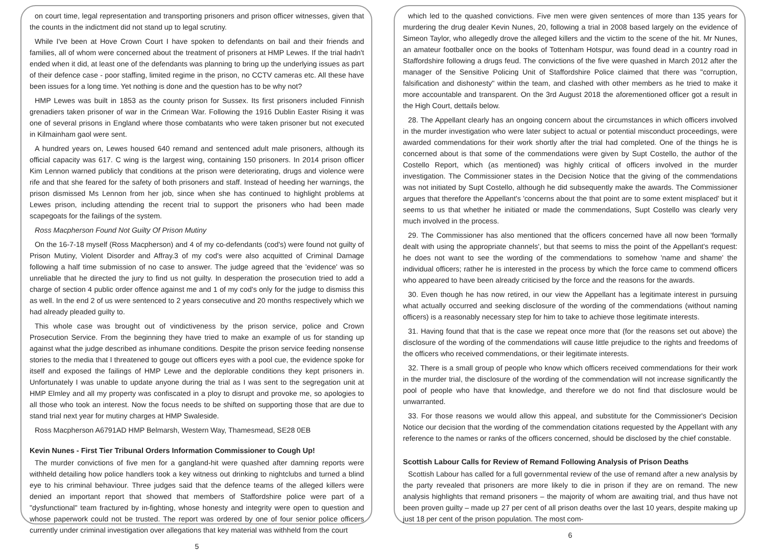on court time, legal representation and transporting prisoners and prison officer witnesses, given that the counts in the indictment did not stand up to legal scrutiny.
While I've been at Hove Crown Court I have spoken to defendants on bail and their friends and families, all of whom were concerned about the treatment of prisoners at HMP Lewes. If the trial hadn't ended when it did, at least one of the defendants was planning to bring up the underlying issues as part of their defence case - poor staffing, limited regime in the prison, no CCTV cameras etc. All these have been issues for a long time. Yet nothing is done and the question has to be why not?
HMP Lewes was built in 1853 as the county prison for Sussex. Its first prisoners included Finnish grenadiers taken prisoner of war in the Crimean War. Following the 1916 Dublin Easter Rising it was one of several prisons in England where those combatants who were taken prisoner but not executed in Kilmainham gaol were sent.
A hundred years on, Lewes housed 640 remand and sentenced adult male prisoners, although its official capacity was 617. C wing is the largest wing, containing 150 prisoners. In 2014 prison officer Kim Lennon warned publicly that conditions at the prison were deteriorating, drugs and violence were rife and that she feared for the safety of both prisoners and staff. Instead of heeding her warnings, the prison dismissed Ms Lennon from her job, since when she has continued to highlight problems at Lewes prison, including attending the recent trial to support the prisoners who had been made scapegoats for the failings of the system.
Ross Macpherson Found Not Guilty Of Prison Mutiny
On the 16-7-18 myself (Ross Macpherson) and 4 of my co-defendants (cod's) were found not guilty of Prison Mutiny, Violent Disorder and Affray.3 of my cod's were also acquitted of Criminal Damage following a half time submission of no case to answer. The judge agreed that the 'evidence' was so unreliable that he directed the jury to find us not guilty. In desperation the prosecution tried to add a charge of section 4 public order offence against me and 1 of my cod's only for the judge to dismiss this as well. In the end 2 of us were sentenced to 2 years consecutive and 20 months respectively which we had already pleaded guilty to.
This whole case was brought out of vindictiveness by the prison service, police and Crown Prosecution Service. From the beginning they have tried to make an example of us for standing up against what the judge described as inhumane conditions. Despite the prison service feeding nonsense stories to the media that I threatened to gouge out officers eyes with a pool cue, the evidence spoke for itself and exposed the failings of HMP Lewe and the deplorable conditions they kept prisoners in. Unfortunately I was unable to update anyone during the trial as I was sent to the segregation unit at HMP Elmley and all my property was confiscated in a ploy to disrupt and provoke me, so apologies to all those who took an interest. Now the focus needs to be shifted on supporting those that are due to stand trial next year for mutiny charges at HMP Swaleside.
Ross Macpherson A6791AD HMP Belmarsh, Western Way, Thamesmead, SE28 0EB
Kevin Nunes - First Tier Tribunal Orders Information Commissioner to Cough Up!
The murder convictions of five men for a gangland-hit were quashed after damning reports were withheld detailing how police handlers took a key witness out drinking to nightclubs and turned a blind eye to his criminal behaviour. Three judges said that the defence teams of the alleged killers were denied an important report that showed that members of Staffordshire police were part of a "dysfunctional" team fractured by in-fighting, whose honesty and integrity were open to question and whose paperwork could not be trusted. The report was ordered by one of four senior police officers currently under criminal investigation over allegations that key material was withheld from the court
5
which led to the quashed convictions. Five men were given sentences of more than 135 years for murdering the drug dealer Kevin Nunes, 20, following a trial in 2008 based largely on the evidence of Simeon Taylor, who allegedly drove the alleged killers and the victim to the scene of the hit. Mr Nunes, an amateur footballer once on the books of Tottenham Hotspur, was found dead in a country road in Staffordshire following a drugs feud. The convictions of the five were quashed in March 2012 after the manager of the Sensitive Policing Unit of Staffordshire Police claimed that there was "corruption, falsification and dishonesty" within the team, and clashed with other members as he tried to make it more accountable and transparent. On the 3rd August 2018 the aforementioned officer got a result in the High Court, dettails below.
28. The Appellant clearly has an ongoing concern about the circumstances in which officers involved in the murder investigation who were later subject to actual or potential misconduct proceedings, were awarded commendations for their work shortly after the trial had completed. One of the things he is concerned about is that some of the commendations were given by Supt Costello, the author of the Costello Report, which (as mentioned) was highly critical of officers involved in the murder investigation. The Commissioner states in the Decision Notice that the giving of the commendations was not initiated by Supt Costello, although he did subsequently make the awards. The Commissioner argues that therefore the Appellant's 'concerns about the that point are to some extent misplaced' but it seems to us that whether he initiated or made the commendations, Supt Costello was clearly very much involved in the process.
29. The Commissioner has also mentioned that the officers concerned have all now been 'formally dealt with using the appropriate channels', but that seems to miss the point of the Appellant's request: he does not want to see the wording of the commendations to somehow 'name and shame' the individual officers; rather he is interested in the process by which the force came to commend officers who appeared to have been already criticised by the force and the reasons for the awards.
30. Even though he has now retired, in our view the Appellant has a legitimate interest in pursuing what actually occurred and seeking disclosure of the wording of the commendations (without naming officers) is a reasonably necessary step for him to take to achieve those legitimate interests.
31. Having found that that is the case we repeat once more that (for the reasons set out above) the disclosure of the wording of the commendations will cause little prejudice to the rights and freedoms of the officers who received commendations, or their legitimate interests.
32. There is a small group of people who know which officers received commendations for their work in the murder trial, the disclosure of the wording of the commendation will not increase significantly the pool of people who have that knowledge, and therefore we do not find that disclosure would be unwarranted.
33. For those reasons we would allow this appeal, and substitute for the Commissioner's Decision Notice our decision that the wording of the commendation citations requested by the Appellant with any reference to the names or ranks of the officers concerned, should be disclosed by the chief constable.
Scottish Labour Calls for Review of Remand Following Analysis of Prison Deaths
Scottish Labour has called for a full governmental review of the use of remand after a new analysis by the party revealed that prisoners are more likely to die in prison if they are on remand. The new analysis highlights that remand prisoners – the majority of whom are awaiting trial, and thus have not been proven guilty – made up 27 per cent of all prison deaths over the last 10 years, despite making up just 18 per cent of the prison population. The most com-
6